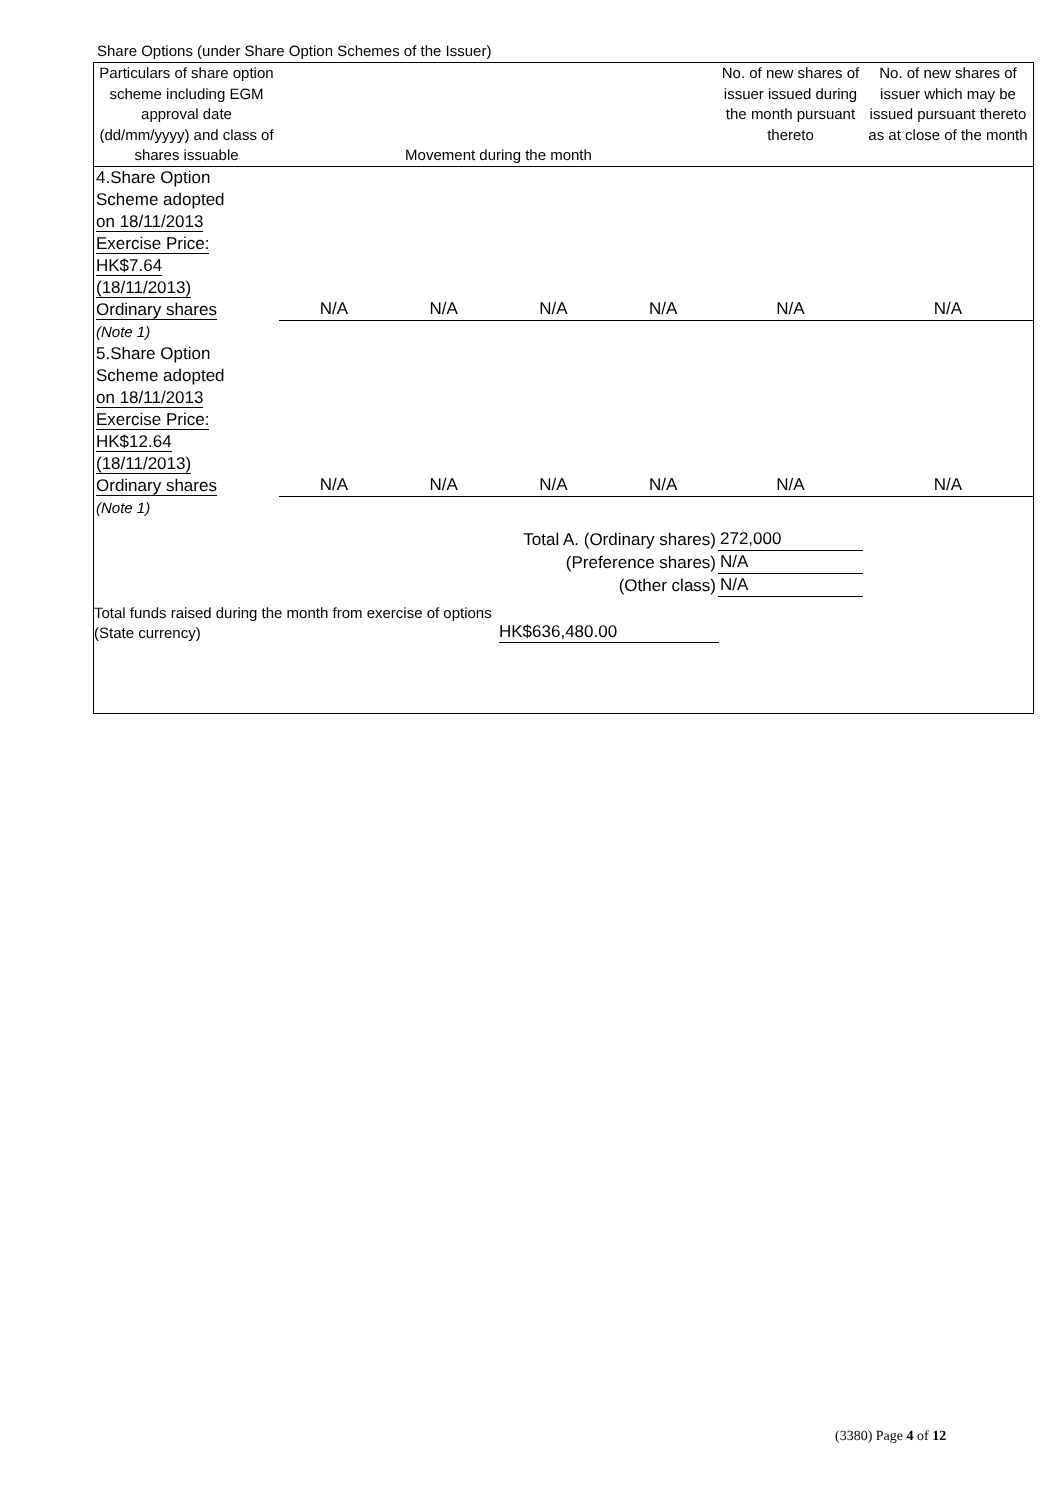Share Options (under Share Option Schemes of the Issuer)
| Particulars of share option scheme including EGM approval date (dd/mm/yyyy) and class of shares issuable | Movement during the month | | | | No. of new shares of issuer issued during the month pursuant thereto | No. of new shares of issuer which may be issued pursuant thereto as at close of the month |
| --- | --- | --- | --- | --- | --- | --- |
| 4.Share Option Scheme adopted on 18/11/2013 Exercise Price: HK$7.64 (18/11/2013) Ordinary shares | N/A | N/A | N/A | N/A | N/A | N/A |
| (Note 1) | | | | | | |
| 5.Share Option Scheme adopted on 18/11/2013 Exercise Price: HK$12.64 (18/11/2013) Ordinary shares | N/A | N/A | N/A | N/A | N/A | N/A |
| (Note 1) | | | | | | |
| Total A. (Ordinary shares) | | | | | 272,000 | |
| (Preference shares) | | | | | N/A | |
| (Other class) | | | | | N/A | |
Total funds raised during the month from exercise of options (State currency)
HK$636,480.00
(3380) Page 4 of 12